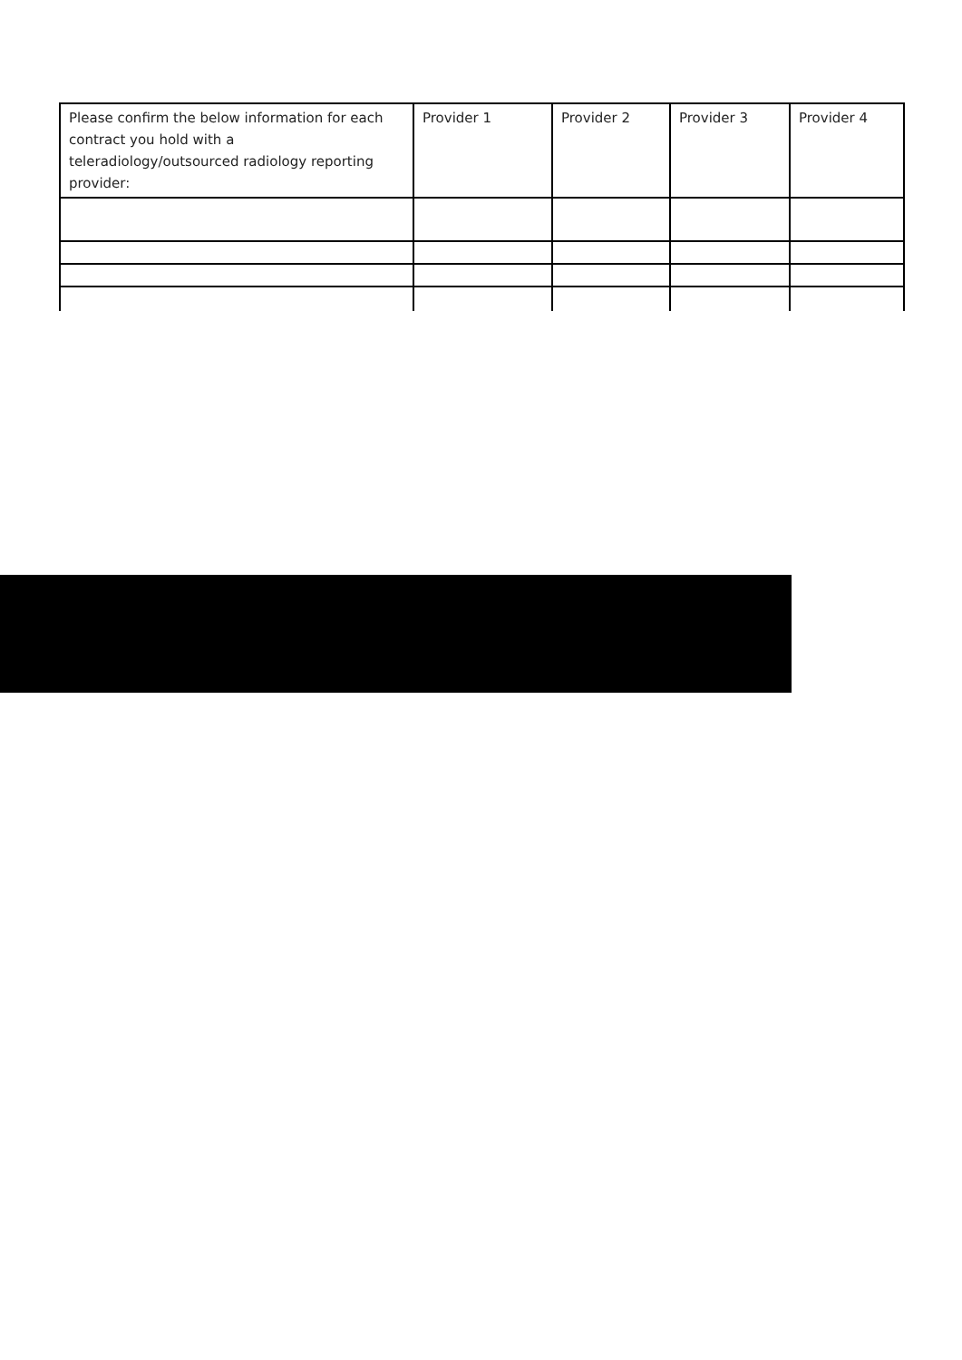| Please confirm the below information for each contract you hold with a teleradiology/outsourced radiology reporting provider: | Provider 1 | Provider 2 | Provider 3 | Provider 4 |